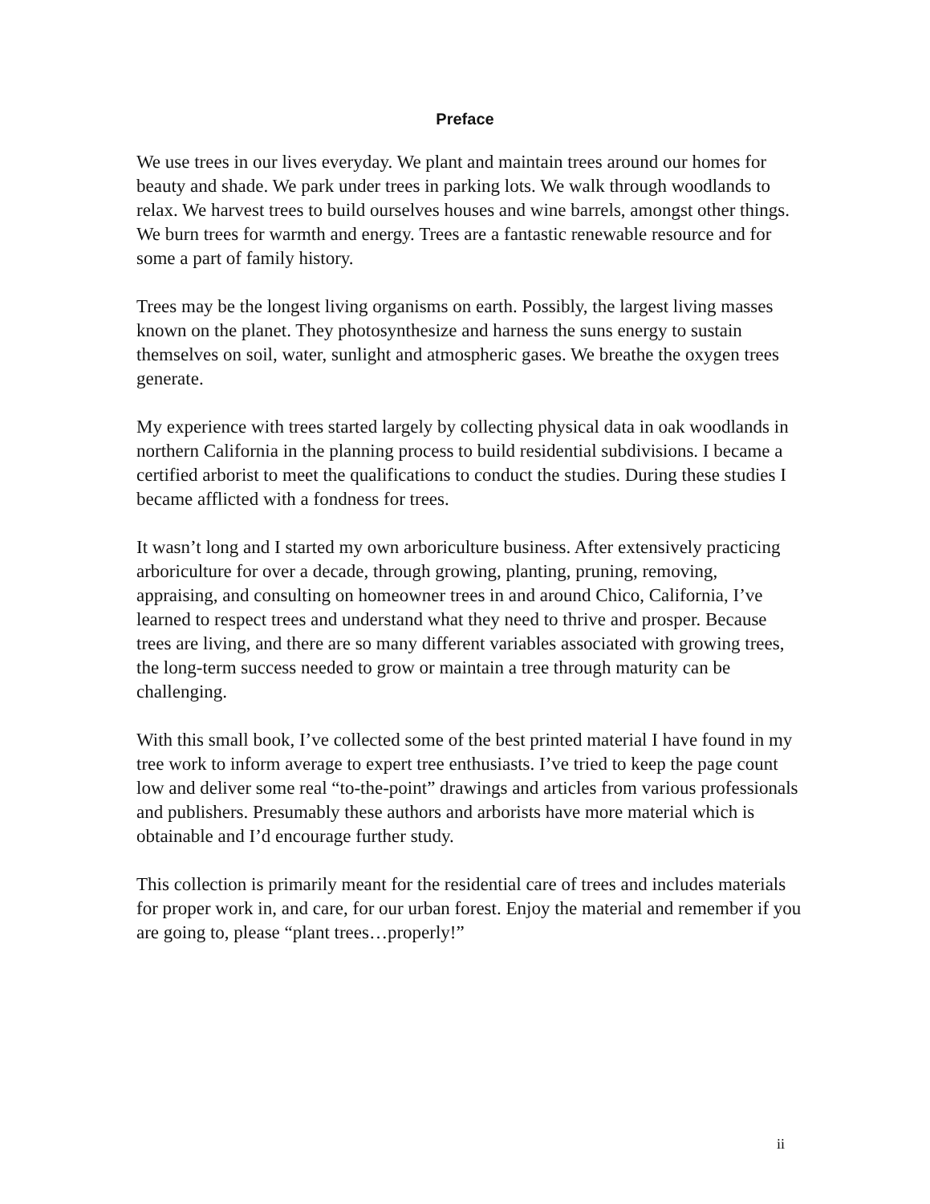Preface
We use trees in our lives everyday. We plant and maintain trees around our homes for beauty and shade. We park under trees in parking lots. We walk through woodlands to relax. We harvest trees to build ourselves houses and wine barrels, amongst other things. We burn trees for warmth and energy. Trees are a fantastic renewable resource and for some a part of family history.
Trees may be the longest living organisms on earth. Possibly, the largest living masses known on the planet. They photosynthesize and harness the suns energy to sustain themselves on soil, water, sunlight and atmospheric gases. We breathe the oxygen trees generate.
My experience with trees started largely by collecting physical data in oak woodlands in northern California in the planning process to build residential subdivisions. I became a certified arborist to meet the qualifications to conduct the studies. During these studies I became afflicted with a fondness for trees.
It wasn’t long and I started my own arboriculture business. After extensively practicing arboriculture for over a decade, through growing, planting, pruning, removing, appraising, and consulting on homeowner trees in and around Chico, California, I’ve learned to respect trees and understand what they need to thrive and prosper. Because trees are living, and there are so many different variables associated with growing trees, the long-term success needed to grow or maintain a tree through maturity can be challenging.
With this small book, I’ve collected some of the best printed material I have found in my tree work to inform average to expert tree enthusiasts. I’ve tried to keep the page count low and deliver some real “to-the-point” drawings and articles from various professionals and publishers. Presumably these authors and arborists have more material which is obtainable and I’d encourage further study.
This collection is primarily meant for the residential care of trees and includes materials for proper work in, and care, for our urban forest. Enjoy the material and remember if you are going to, please “plant trees…properly!”
ii